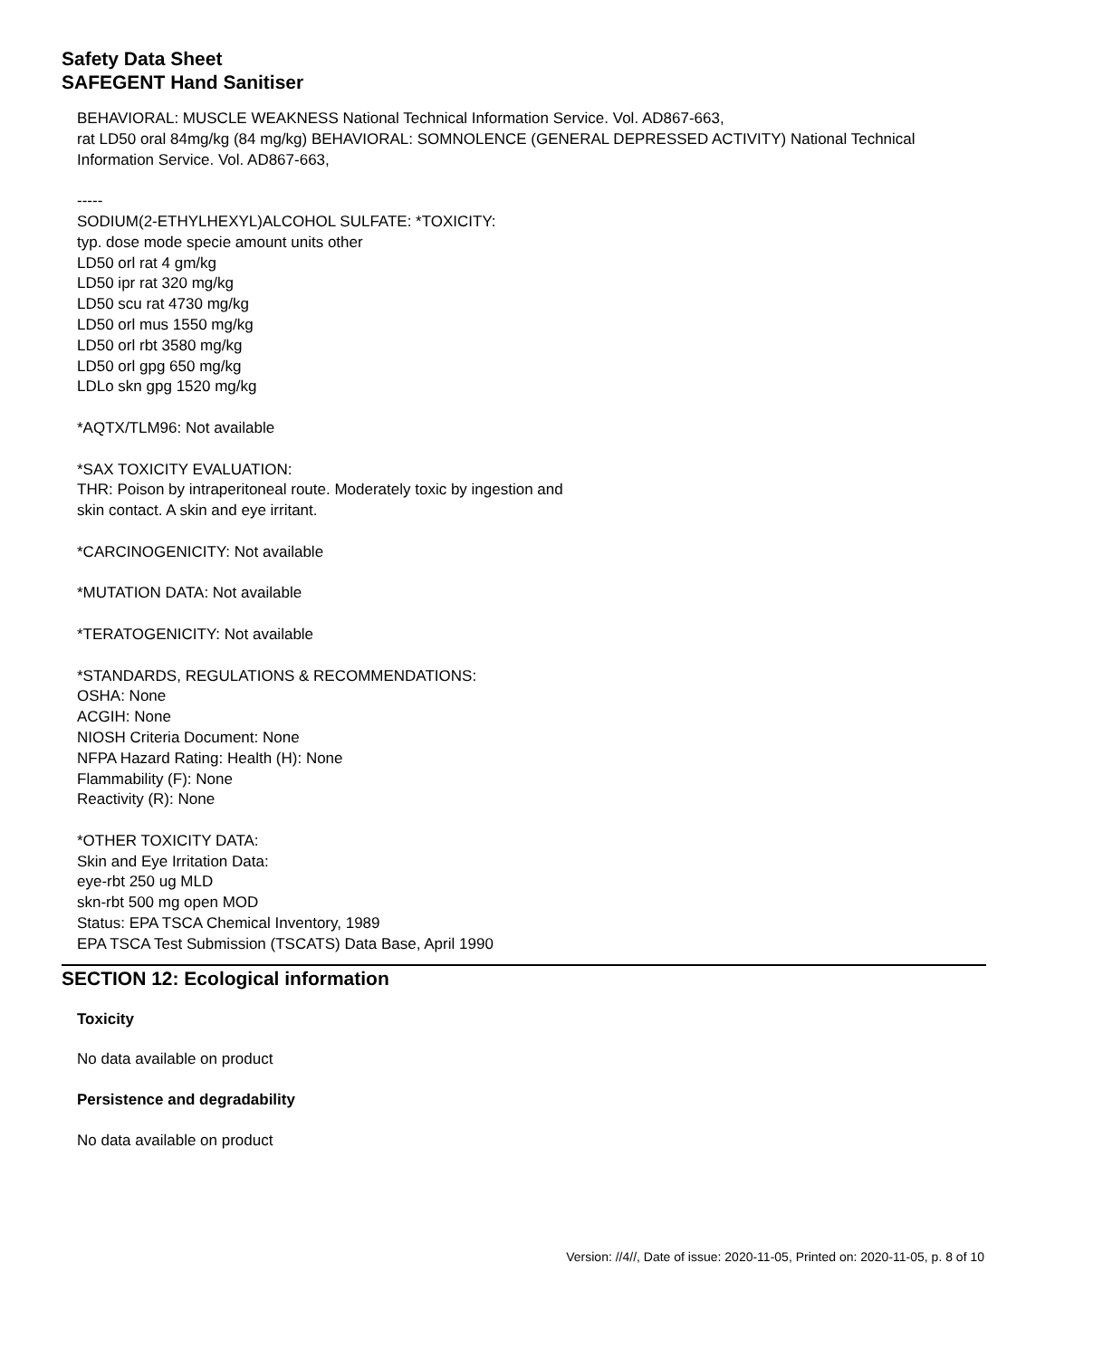Safety Data Sheet
SAFEGENT Hand Sanitiser
BEHAVIORAL: MUSCLE WEAKNESS National Technical Information Service. Vol. AD867-663,
rat LD50 oral 84mg/kg (84 mg/kg) BEHAVIORAL: SOMNOLENCE (GENERAL DEPRESSED ACTIVITY) National Technical Information Service. Vol. AD867-663,
-----
SODIUM(2-ETHYLHEXYL)ALCOHOL SULFATE: *TOXICITY:
typ. dose mode specie amount units other
LD50 orl rat 4 gm/kg
LD50 ipr rat 320 mg/kg
LD50 scu rat 4730 mg/kg
LD50 orl mus 1550 mg/kg
LD50 orl rbt 3580 mg/kg
LD50 orl gpg 650 mg/kg
LDLo skn gpg 1520 mg/kg
*AQTX/TLM96: Not available
*SAX TOXICITY EVALUATION:
THR: Poison by intraperitoneal route. Moderately toxic by ingestion and
skin contact. A skin and eye irritant.
*CARCINOGENICITY: Not available
*MUTATION DATA: Not available
*TERATOGENICITY: Not available
*STANDARDS, REGULATIONS & RECOMMENDATIONS:
OSHA: None
ACGIH: None
NIOSH Criteria Document: None
NFPA Hazard Rating: Health (H): None
Flammability (F): None
Reactivity (R): None
*OTHER TOXICITY DATA:
Skin and Eye Irritation Data:
eye-rbt 250 ug MLD
skn-rbt 500 mg open MOD
Status: EPA TSCA Chemical Inventory, 1989
EPA TSCA Test Submission (TSCATS) Data Base, April 1990
SECTION 12: Ecological information
Toxicity
No data available on product
Persistence and degradability
No data available on product
Version: //4//, Date of issue: 2020-11-05, Printed on: 2020-11-05, p. 8 of 10